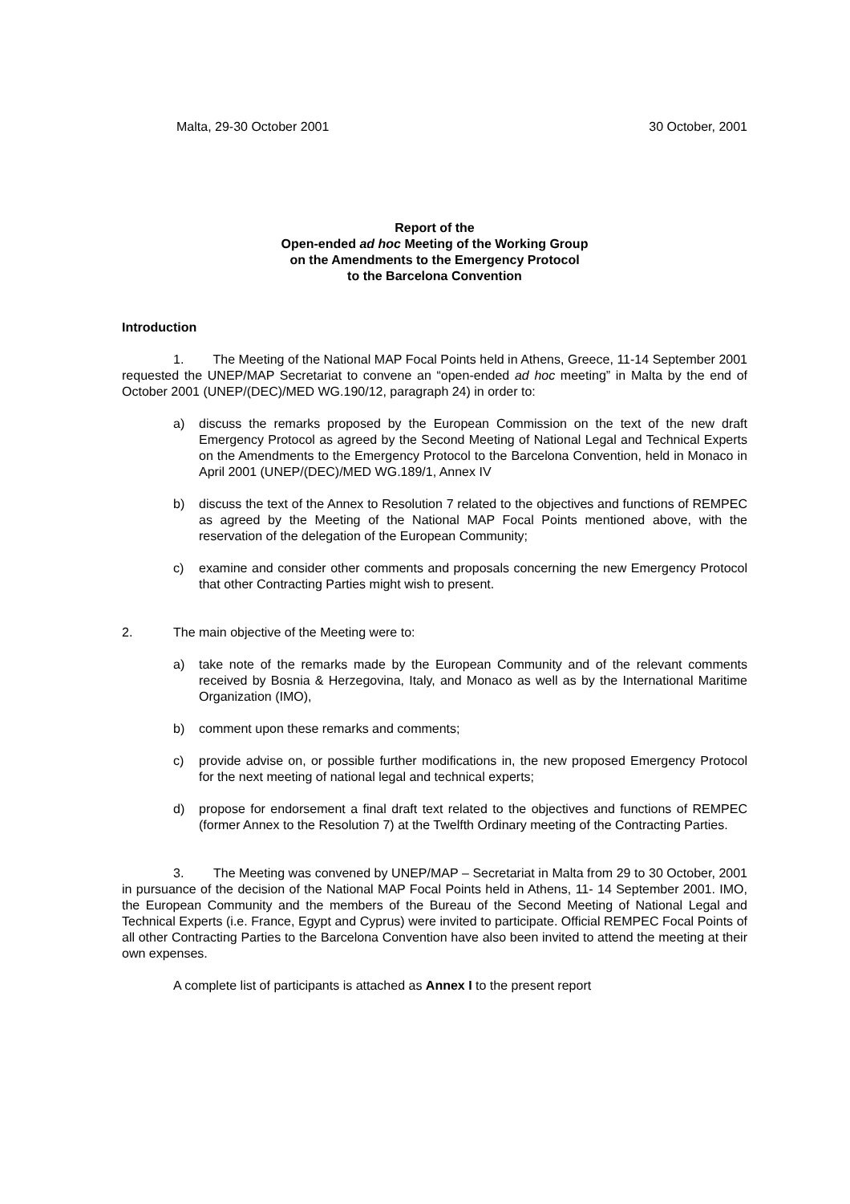Malta, 29-30 October 2001 30 October, 2001
Report of the
Open-ended ad hoc Meeting of the Working Group
on the Amendments to the Emergency Protocol
to the Barcelona Convention
Introduction
1. The Meeting of the National MAP Focal Points held in Athens, Greece, 11-14 September 2001 requested the UNEP/MAP Secretariat to convene an “open-ended ad hoc meeting” in Malta by the end of October 2001 (UNEP/(DEC)/MED WG.190/12, paragraph 24) in order to:
a) discuss the remarks proposed by the European Commission on the text of the new draft Emergency Protocol as agreed by the Second Meeting of National Legal and Technical Experts on the Amendments to the Emergency Protocol to the Barcelona Convention, held in Monaco in April 2001 (UNEP/(DEC)/MED WG.189/1, Annex IV
b) discuss the text of the Annex to Resolution 7 related to the objectives and functions of REMPEC as agreed by the Meeting of the National MAP Focal Points mentioned above, with the reservation of the delegation of the European Community;
c) examine and consider other comments and proposals concerning the new Emergency Protocol that other Contracting Parties might wish to present.
2. The main objective of the Meeting were to:
a) take note of the remarks made by the European Community and of the relevant comments received by Bosnia & Herzegovina, Italy, and Monaco as well as by the International Maritime Organization (IMO),
b) comment upon these remarks and comments;
c) provide advise on, or possible further modifications in, the new proposed Emergency Protocol for the next meeting of national legal and technical experts;
d) propose for endorsement a final draft text related to the objectives and functions of REMPEC (former Annex to the Resolution 7) at the Twelfth Ordinary meeting of the Contracting Parties.
3. The Meeting was convened by UNEP/MAP – Secretariat in Malta from 29 to 30 October, 2001 in pursuance of the decision of the National MAP Focal Points held in Athens, 11- 14 September 2001. IMO, the European Community and the members of the Bureau of the Second Meeting of National Legal and Technical Experts (i.e. France, Egypt and Cyprus) were invited to participate. Official REMPEC Focal Points of all other Contracting Parties to the Barcelona Convention have also been invited to attend the meeting at their own expenses.
A complete list of participants is attached as Annex I to the present report